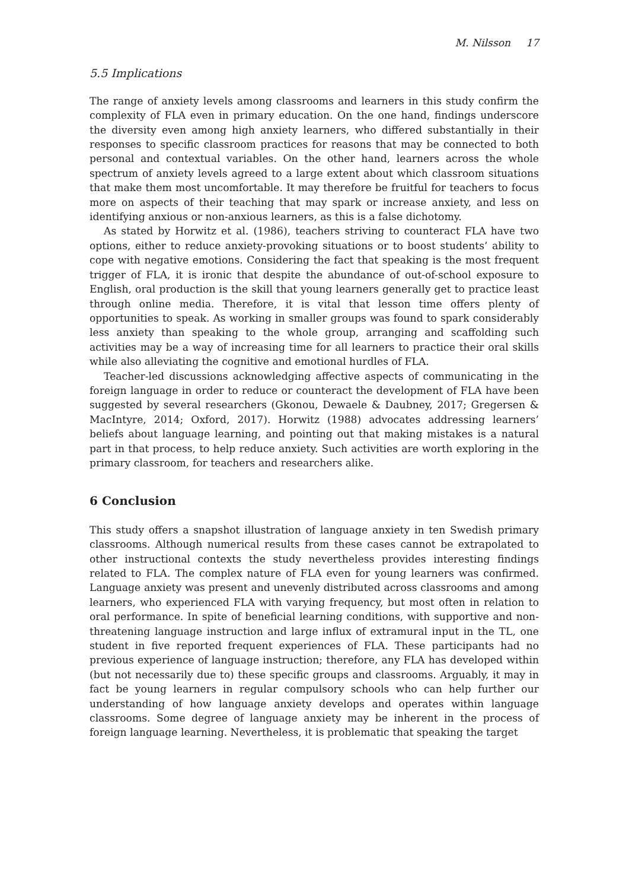M. Nilsson 17
5.5 Implications
The range of anxiety levels among classrooms and learners in this study confirm the complexity of FLA even in primary education. On the one hand, findings underscore the diversity even among high anxiety learners, who differed substantially in their responses to specific classroom practices for reasons that may be connected to both personal and contextual variables. On the other hand, learners across the whole spectrum of anxiety levels agreed to a large extent about which classroom situations that make them most uncomfortable. It may therefore be fruitful for teachers to focus more on aspects of their teaching that may spark or increase anxiety, and less on identifying anxious or non-anxious learners, as this is a false dichotomy.
As stated by Horwitz et al. (1986), teachers striving to counteract FLA have two options, either to reduce anxiety-provoking situations or to boost students’ ability to cope with negative emotions. Considering the fact that speaking is the most frequent trigger of FLA, it is ironic that despite the abundance of out-of-school exposure to English, oral production is the skill that young learners generally get to practice least through online media. Therefore, it is vital that lesson time offers plenty of opportunities to speak. As working in smaller groups was found to spark considerably less anxiety than speaking to the whole group, arranging and scaffolding such activities may be a way of increasing time for all learners to practice their oral skills while also alleviating the cognitive and emotional hurdles of FLA.
Teacher-led discussions acknowledging affective aspects of communicating in the foreign language in order to reduce or counteract the development of FLA have been suggested by several researchers (Gkonou, Dewaele & Daubney, 2017; Gregersen & MacIntyre, 2014; Oxford, 2017). Horwitz (1988) advocates addressing learners’ beliefs about language learning, and pointing out that making mistakes is a natural part in that process, to help reduce anxiety. Such activities are worth exploring in the primary classroom, for teachers and researchers alike.
6 Conclusion
This study offers a snapshot illustration of language anxiety in ten Swedish primary classrooms. Although numerical results from these cases cannot be extrapolated to other instructional contexts the study nevertheless provides interesting findings related to FLA. The complex nature of FLA even for young learners was confirmed. Language anxiety was present and unevenly distributed across classrooms and among learners, who experienced FLA with varying frequency, but most often in relation to oral performance. In spite of beneficial learning conditions, with supportive and non-threatening language instruction and large influx of extramural input in the TL, one student in five reported frequent experiences of FLA. These participants had no previous experience of language instruction; therefore, any FLA has developed within (but not necessarily due to) these specific groups and classrooms. Arguably, it may in fact be young learners in regular compulsory schools who can help further our understanding of how language anxiety develops and operates within language classrooms. Some degree of language anxiety may be inherent in the process of foreign language learning. Nevertheless, it is problematic that speaking the target